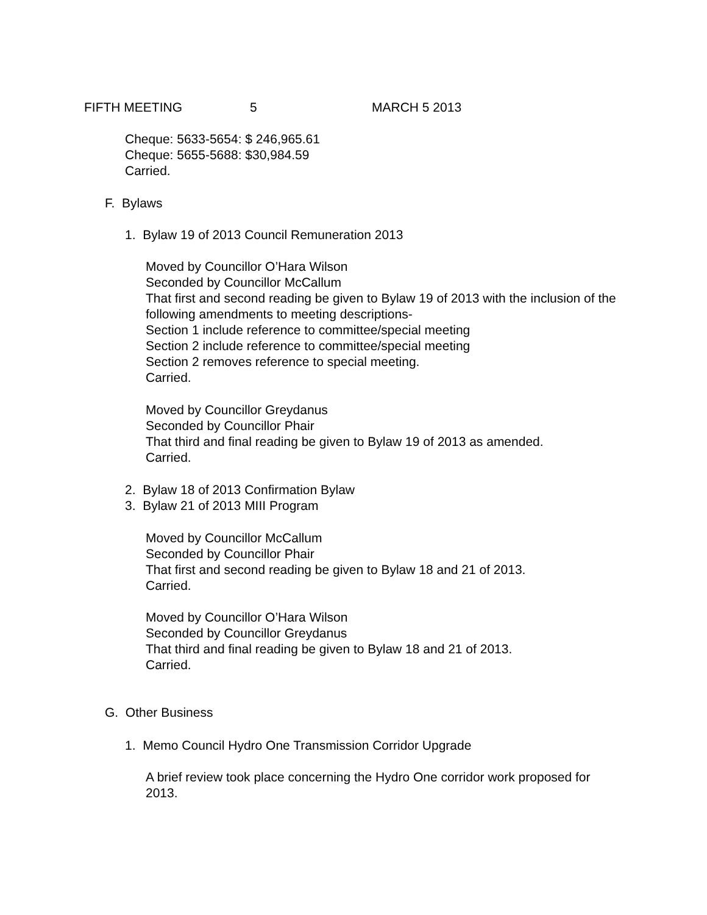FIFTH MEETING 5 MARCH 5 2013
Cheque: 5633-5654: $ 246,965.61
Cheque: 5655-5688: $30,984.59
Carried.
F. Bylaws
1. Bylaw 19 of 2013 Council Remuneration 2013
Moved by Councillor O’Hara Wilson
Seconded by Councillor McCallum
That first and second reading be given to Bylaw 19 of 2013 with the inclusion of the following amendments to meeting descriptions-
Section 1 include reference to committee/special meeting
Section 2 include reference to committee/special meeting
Section 2 removes reference to special meeting.
Carried.
Moved by Councillor Greydanus
Seconded by Councillor Phair
That third and final reading be given to Bylaw 19 of 2013 as amended.
Carried.
2. Bylaw 18 of 2013 Confirmation Bylaw
3. Bylaw 21 of 2013 MIII Program
Moved by Councillor McCallum
Seconded by Councillor Phair
That first and second reading be given to Bylaw 18 and 21 of 2013.
Carried.
Moved by Councillor O’Hara Wilson
Seconded by Councillor Greydanus
That third and final reading be given to Bylaw 18 and 21 of 2013.
Carried.
G. Other Business
1. Memo Council Hydro One Transmission Corridor Upgrade
A brief review took place concerning the Hydro One corridor work proposed for 2013.